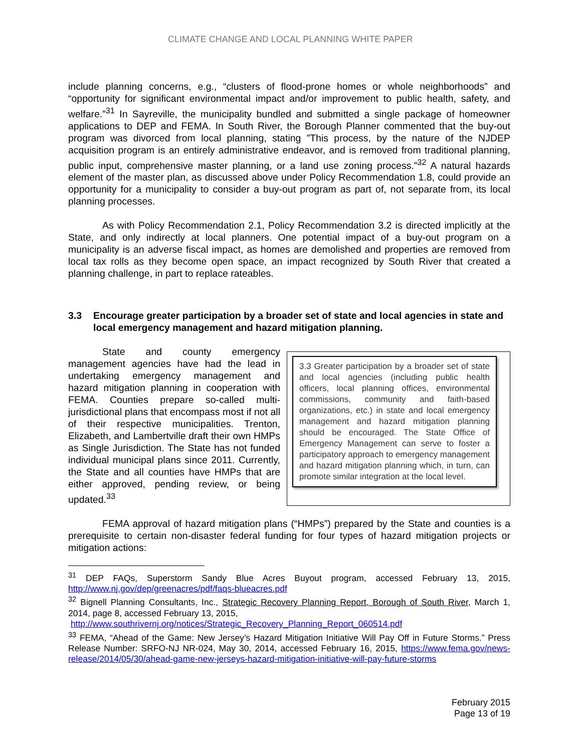CLIMATE CHANGE AND LOCAL PLANNING WHITE PAPER
include planning concerns, e.g., “clusters of flood-prone homes or whole neighborhoods” and “opportunity for significant environmental impact and/or improvement to public health, safety, and welfare.”<sup>31</sup> In Sayreville, the municipality bundled and submitted a single package of homeowner applications to DEP and FEMA. In South River, the Borough Planner commented that the buy-out program was divorced from local planning, stating ”This process, by the nature of the NJDEP acquisition program is an entirely administrative endeavor, and is removed from traditional planning, public input, comprehensive master planning, or a land use zoning process.”<sup>32</sup> A natural hazards element of the master plan, as discussed above under Policy Recommendation 1.8, could provide an opportunity for a municipality to consider a buy-out program as part of, not separate from, its local planning processes.
As with Policy Recommendation 2.1, Policy Recommendation 3.2 is directed implicitly at the State, and only indirectly at local planners. One potential impact of a buy-out program on a municipality is an adverse fiscal impact, as homes are demolished and properties are removed from local tax rolls as they become open space, an impact recognized by South River that created a planning challenge, in part to replace rateables.
3.3 Encourage greater participation by a broader set of state and local agencies in state and local emergency management and hazard mitigation planning.
State and county emergency management agencies have had the lead in undertaking emergency management and hazard mitigation planning in cooperation with FEMA. Counties prepare so-called multi-jurisdictional plans that encompass most if not all of their respective municipalities. Trenton, Elizabeth, and Lambertville draft their own HMPs as Single Jurisdiction. The State has not funded individual municipal plans since 2011. Currently, the State and all counties have HMPs that are either approved, pending review, or being updated.<sup>33</sup>
3.3 Greater participation by a broader set of state and local agencies (including public health officers, local planning offices, environmental commissions, community and faith-based organizations, etc.) in state and local emergency management and hazard mitigation planning should be encouraged. The State Office of Emergency Management can serve to foster a participatory approach to emergency management and hazard mitigation planning which, in turn, can promote similar integration at the local level.
FEMA approval of hazard mitigation plans (“HMPs”) prepared by the State and counties is a prerequisite to certain non-disaster federal funding for four types of hazard mitigation projects or mitigation actions:
<sup>31</sup> DEP FAQs, Superstorm Sandy Blue Acres Buyout program, accessed February 13, 2015, http://www.nj.gov/dep/greenacres/pdf/faqs-blueacres.pdf
<sup>32</sup> Bignell Planning Consultants, Inc., Strategic Recovery Planning Report, Borough of South River, March 1, 2014, page 8, accessed February 13, 2015,
http://www.southrivernj.org/notices/Strategic_Recovery_Planning_Report_060514.pdf
<sup>33</sup> FEMA, “Ahead of the Game: New Jersey’s Hazard Mitigation Initiative Will Pay Off in Future Storms.” Press Release Number: SRFO-NJ NR-024, May 30, 2014, accessed February 16, 2015, https://www.fema.gov/news-release/2014/05/30/ahead-game-new-jerseys-hazard-mitigation-initiative-will-pay-future-storms
February 2015
Page 13 of 19